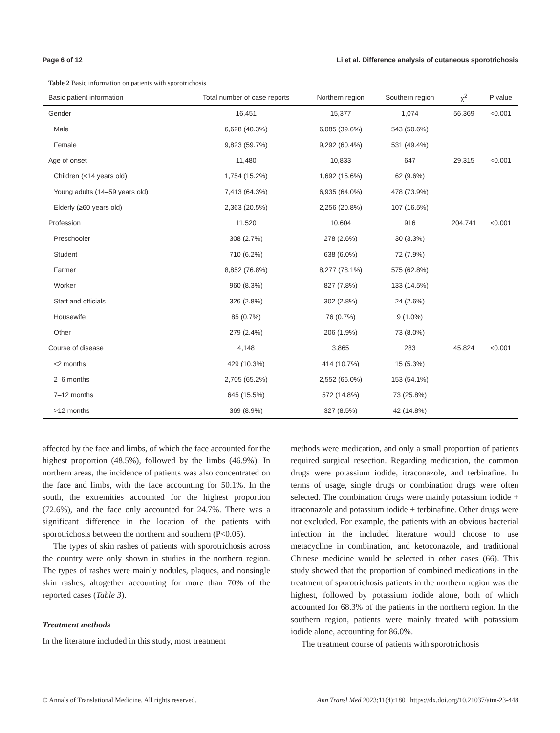Page 6 of 12 Li et al. Difference analysis of cutaneous sporotrichosis
Table 2 Basic information on patients with sporotrichosis
| Basic patient information | Total number of case reports | Northern region | Southern region | χ<sup>2</sup> | P value |
| --- | --- | --- | --- | --- | --- |
| Gender | 16,451 | 15,377 | 1,074 | 56.369 | <0.001 |
| Male | 6,628 (40.3%) | 6,085 (39.6%) | 543 (50.6%) | | |
| Female | 9,823 (59.7%) | 9,292 (60.4%) | 531 (49.4%) | | |
| Age of onset | 11,480 | 10,833 | 647 | 29.315 | <0.001 |
| Children (<14 years old) | 1,754 (15.2%) | 1,692 (15.6%) | 62 (9.6%) | | |
| Young adults (14–59 years old) | 7,413 (64.3%) | 6,935 (64.0%) | 478 (73.9%) | | |
| Elderly (≥60 years old) | 2,363 (20.5%) | 2,256 (20.8%) | 107 (16.5%) | | |
| Profession | 11,520 | 10,604 | 916 | 204.741 | <0.001 |
| Preschooler | 308 (2.7%) | 278 (2.6%) | 30 (3.3%) | | |
| Student | 710 (6.2%) | 638 (6.0%) | 72 (7.9%) | | |
| Farmer | 8,852 (76.8%) | 8,277 (78.1%) | 575 (62.8%) | | |
| Worker | 960 (8.3%) | 827 (7.8%) | 133 (14.5%) | | |
| Staff and officials | 326 (2.8%) | 302 (2.8%) | 24 (2.6%) | | |
| Housewife | 85 (0.7%) | 76 (0.7%) | 9 (1.0%) | | |
| Other | 279 (2.4%) | 206 (1.9%) | 73 (8.0%) | | |
| Course of disease | 4,148 | 3,865 | 283 | 45.824 | <0.001 |
| <2 months | 429 (10.3%) | 414 (10.7%) | 15 (5.3%) | | |
| 2–6 months | 2,705 (65.2%) | 2,552 (66.0%) | 153 (54.1%) | | |
| 7–12 months | 645 (15.5%) | 572 (14.8%) | 73 (25.8%) | | |
| >12 months | 369 (8.9%) | 327 (8.5%) | 42 (14.8%) | | |
affected by the face and limbs, of which the face accounted for the highest proportion (48.5%), followed by the limbs (46.9%). In northern areas, the incidence of patients was also concentrated on the face and limbs, with the face accounting for 50.1%. In the south, the extremities accounted for the highest proportion (72.6%), and the face only accounted for 24.7%. There was a significant difference in the location of the patients with sporotrichosis between the northern and southern (P<0.05).
The types of skin rashes of patients with sporotrichosis across the country were only shown in studies in the northern region. The types of rashes were mainly nodules, plaques, and nonsingle skin rashes, altogether accounting for more than 70% of the reported cases (Table 3).
Treatment methods
In the literature included in this study, most treatment
methods were medication, and only a small proportion of patients required surgical resection. Regarding medication, the common drugs were potassium iodide, itraconazole, and terbinafine. In terms of usage, single drugs or combination drugs were often selected. The combination drugs were mainly potassium iodide + itraconazole and potassium iodide + terbinafine. Other drugs were not excluded. For example, the patients with an obvious bacterial infection in the included literature would choose to use metacycline in combination, and ketoconazole, and traditional Chinese medicine would be selected in other cases (66). This study showed that the proportion of combined medications in the treatment of sporotrichosis patients in the northern region was the highest, followed by potassium iodide alone, both of which accounted for 68.3% of the patients in the northern region. In the southern region, patients were mainly treated with potassium iodide alone, accounting for 86.0%.
The treatment course of patients with sporotrichosis
© Annals of Translational Medicine. All rights reserved. Ann Transl Med 2023;11(4):180 | https://dx.doi.org/10.21037/atm-23-448